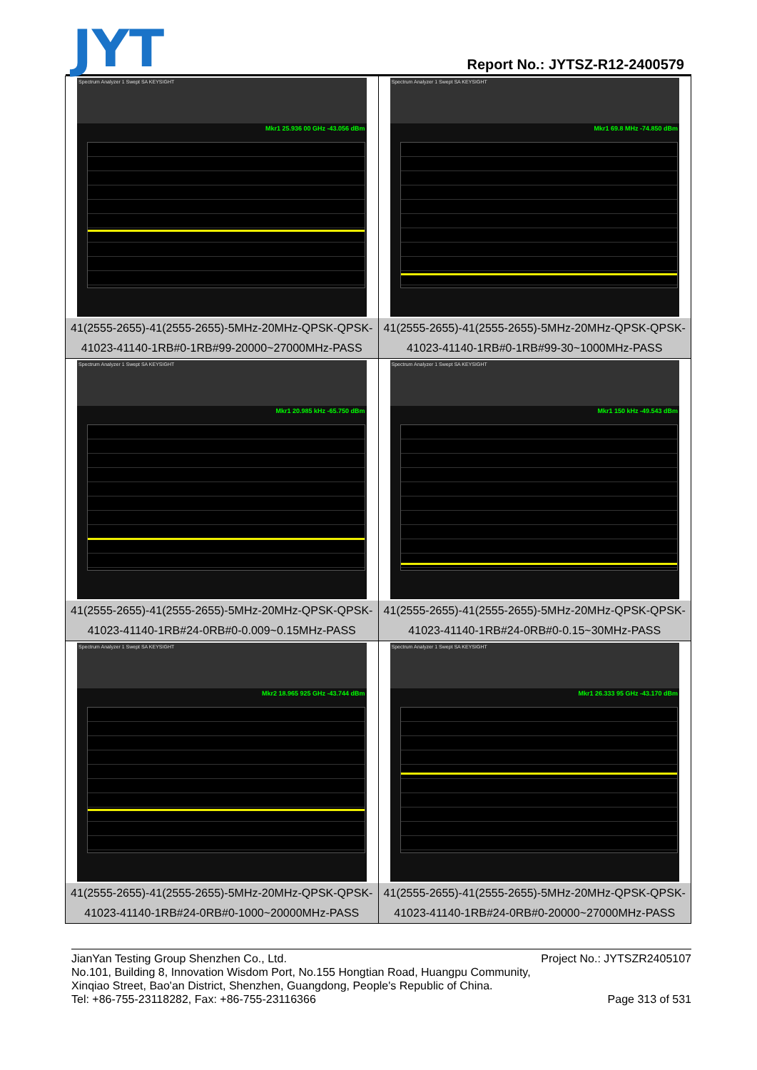JYT
Report No.: JYTSZ-R12-2400579
| Spectrum Analyzer 1 Swept SA KEYSIGHT Mkr1 25.936 00 GHz -43.056 dBm 41(2555-2655)-41(2555-2655)-5MHz-20MHz-QPSK-QPSK-41023-41140-1RB#0-1RB#99-20000~27000MHz-PASS | Spectrum Analyzer 1 Swept SA KEYSIGHT Mkr1 69.8 MHz -74.850 dBm 41(2555-2655)-41(2555-2655)-5MHz-20MHz-QPSK-QPSK-41023-41140-1RB#0-1RB#99-30~1000MHz-PASS |
| Spectrum Analyzer 1 Swept SA KEYSIGHT Mkr1 20.985 kHz -65.750 dBm 41(2555-2655)-41(2555-2655)-5MHz-20MHz-QPSK-QPSK-41023-41140-1RB#24-0RB#0-0.009~0.15MHz-PASS | Spectrum Analyzer 1 Swept SA KEYSIGHT Mkr1 150 kHz -49.543 dBm 41(2555-2655)-41(2555-2655)-5MHz-20MHz-QPSK-QPSK-41023-41140-1RB#24-0RB#0-0.15~30MHz-PASS |
| Spectrum Analyzer 1 Swept SA KEYSIGHT Mkr2 18.965 925 GHz -43.744 dBm 41(2555-2655)-41(2555-2655)-5MHz-20MHz-QPSK-QPSK-41023-41140-1RB#24-0RB#0-1000~20000MHz-PASS | Spectrum Analyzer 1 Swept SA KEYSIGHT Mkr1 26.333 95 GHz -43.170 dBm 41(2555-2655)-41(2555-2655)-5MHz-20MHz-QPSK-QPSK-41023-41140-1RB#24-0RB#0-20000~27000MHz-PASS |
JianYan Testing Group Shenzhen Co., Ltd. Project No.: JYTSZR2405107
No.101, Building 8, Innovation Wisdom Port, No.155 Hongtian Road, Huangpu Community,
Xinqiao Street, Bao'an District, Shenzhen, Guangdong, People's Republic of China.
Tel: +86-755-23118282, Fax: +86-755-23116366 Page 313 of 531